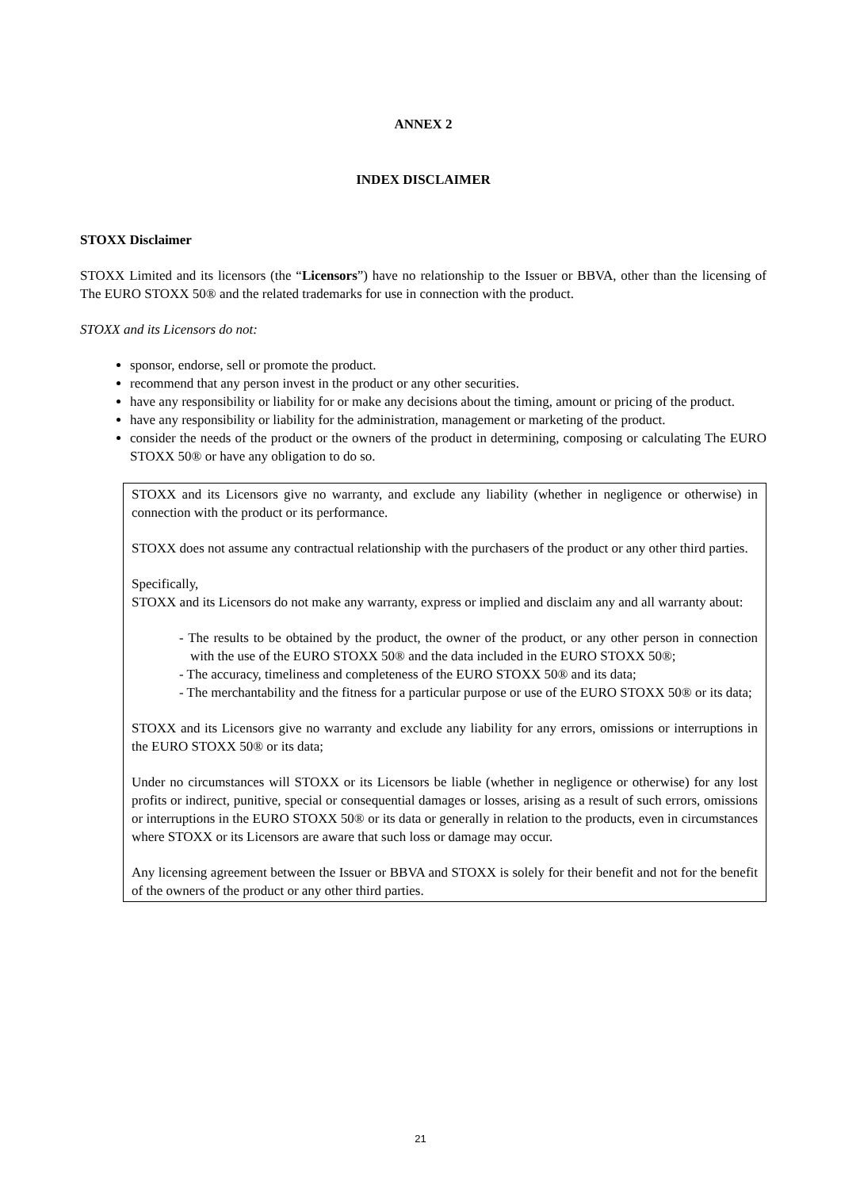ANNEX 2
INDEX DISCLAIMER
STOXX Disclaimer
STOXX Limited and its licensors (the “Licensors”) have no relationship to the Issuer or BBVA, other than the licensing of The EURO STOXX 50® and the related trademarks for use in connection with the product.
STOXX and its Licensors do not:
sponsor, endorse, sell or promote the product.
recommend that any person invest in the product or any other securities.
have any responsibility or liability for or make any decisions about the timing, amount or pricing of the product.
have any responsibility or liability for the administration, management or marketing of the product.
consider the needs of the product or the owners of the product in determining, composing or calculating The EURO STOXX 50® or have any obligation to do so.
STOXX and its Licensors give no warranty, and exclude any liability (whether in negligence or otherwise) in connection with the product or its performance.
STOXX does not assume any contractual relationship with the purchasers of the product or any other third parties.
Specifically,
STOXX and its Licensors do not make any warranty, express or implied and disclaim any and all warranty about:
- The results to be obtained by the product, the owner of the product, or any other person in connection with the use of the EURO STOXX 50® and the data included in the EURO STOXX 50®;
- The accuracy, timeliness and completeness of the EURO STOXX 50® and its data;
- The merchantability and the fitness for a particular purpose or use of the EURO STOXX 50® or its data;
STOXX and its Licensors give no warranty and exclude any liability for any errors, omissions or interruptions in the EURO STOXX 50® or its data;
Under no circumstances will STOXX or its Licensors be liable (whether in negligence or otherwise) for any lost profits or indirect, punitive, special or consequential damages or losses, arising as a result of such errors, omissions or interruptions in the EURO STOXX 50® or its data or generally in relation to the products, even in circumstances where STOXX or its Licensors are aware that such loss or damage may occur.
Any licensing agreement between the Issuer or BBVA and STOXX is solely for their benefit and not for the benefit of the owners of the product or any other third parties.
21